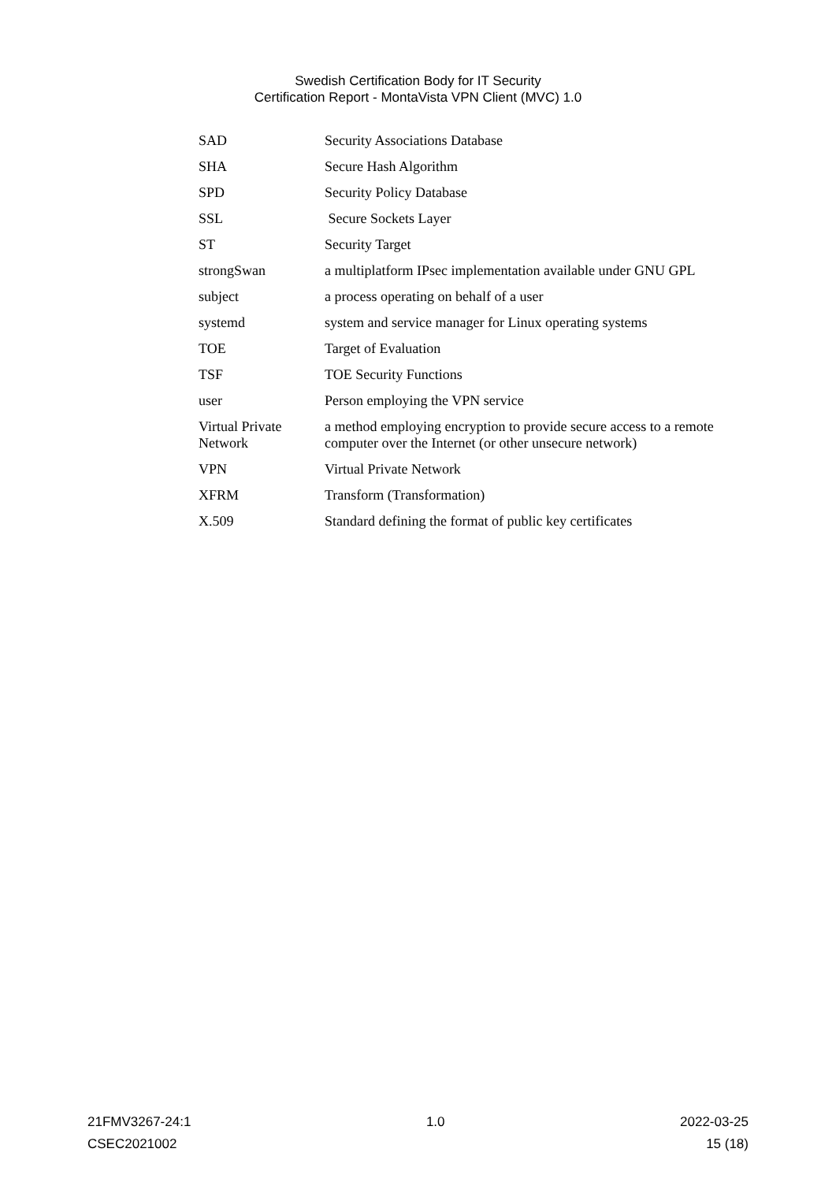Swedish Certification Body for IT Security
Certification Report - MontaVista VPN Client (MVC) 1.0
| SAD | Security Associations Database |
| SHA | Secure Hash Algorithm |
| SPD | Security Policy Database |
| SSL | Secure Sockets Layer |
| ST | Security Target |
| strongSwan | a multiplatform IPsec implementation available under GNU GPL |
| subject | a process operating on behalf of a user |
| systemd | system and service manager for Linux operating systems |
| TOE | Target of Evaluation |
| TSF | TOE Security Functions |
| user | Person employing the VPN service |
| Virtual Private Network | a method employing encryption to provide secure access to a remote computer over the Internet (or other unsecure network) |
| VPN | Virtual Private Network |
| XFRM | Transform (Transformation) |
| X.509 | Standard defining the format of public key certificates |
21FMV3267-24:1 1.0 2022-03-25
CSEC2021002 15 (18)